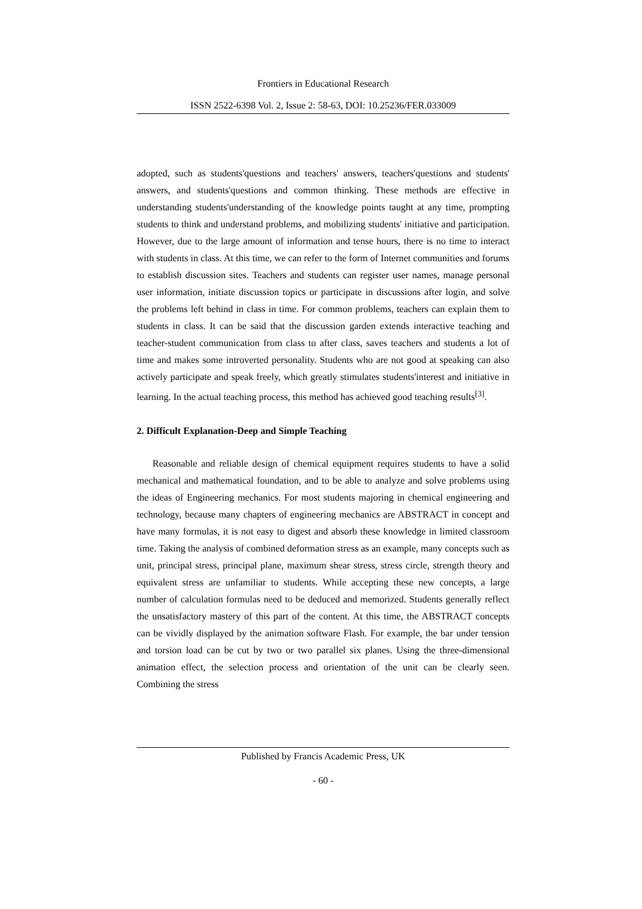Frontiers in Educational Research
ISSN 2522-6398 Vol. 2, Issue 2: 58-63, DOI: 10.25236/FER.033009
adopted, such as students'questions and teachers' answers, teachers'questions and students' answers, and students'questions and common thinking. These methods are effective in understanding students'understanding of the knowledge points taught at any time, prompting students to think and understand problems, and mobilizing students' initiative and participation. However, due to the large amount of information and tense hours, there is no time to interact with students in class. At this time, we can refer to the form of Internet communities and forums to establish discussion sites. Teachers and students can register user names, manage personal user information, initiate discussion topics or participate in discussions after login, and solve the problems left behind in class in time. For common problems, teachers can explain them to students in class. It can be said that the discussion garden extends interactive teaching and teacher-student communication from class to after class, saves teachers and students a lot of time and makes some introverted personality. Students who are not good at speaking can also actively participate and speak freely, which greatly stimulates students'interest and initiative in learning. In the actual teaching process, this method has achieved good teaching results<sup>[3]</sup>.
2. Difficult Explanation-Deep and Simple Teaching
Reasonable and reliable design of chemical equipment requires students to have a solid mechanical and mathematical foundation, and to be able to analyze and solve problems using the ideas of Engineering mechanics. For most students majoring in chemical engineering and technology, because many chapters of engineering mechanics are ABSTRACT in concept and have many formulas, it is not easy to digest and absorb these knowledge in limited classroom time. Taking the analysis of combined deformation stress as an example, many concepts such as unit, principal stress, principal plane, maximum shear stress, stress circle, strength theory and equivalent stress are unfamiliar to students. While accepting these new concepts, a large number of calculation formulas need to be deduced and memorized. Students generally reflect the unsatisfactory mastery of this part of the content. At this time, the ABSTRACT concepts can be vividly displayed by the animation software Flash. For example, the bar under tension and torsion load can be cut by two or two parallel six planes. Using the three-dimensional animation effect, the selection process and orientation of the unit can be clearly seen. Combining the stress
Published by Francis Academic Press, UK
- 60 -